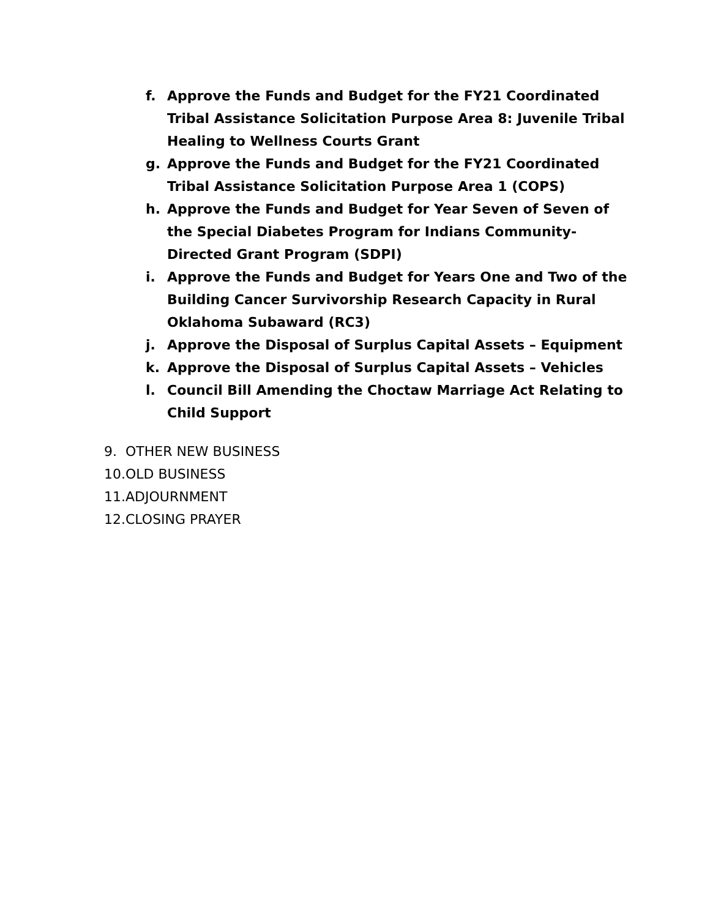f. Approve the Funds and Budget for the FY21 Coordinated Tribal Assistance Solicitation Purpose Area 8: Juvenile Tribal Healing to Wellness Courts Grant
g. Approve the Funds and Budget for the FY21 Coordinated Tribal Assistance Solicitation Purpose Area 1 (COPS)
h. Approve the Funds and Budget for Year Seven of Seven of the Special Diabetes Program for Indians Community-Directed Grant Program (SDPI)
i. Approve the Funds and Budget for Years One and Two of the Building Cancer Survivorship Research Capacity in Rural Oklahoma Subaward (RC3)
j. Approve the Disposal of Surplus Capital Assets – Equipment
k. Approve the Disposal of Surplus Capital Assets – Vehicles
l. Council Bill Amending the Choctaw Marriage Act Relating to Child Support
9. OTHER NEW BUSINESS
10. OLD BUSINESS
11. ADJOURNMENT
12. CLOSING PRAYER